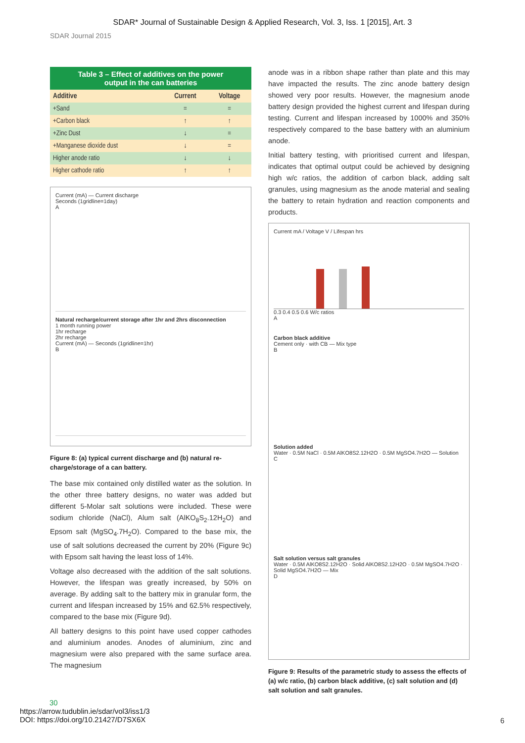SDAR* Journal of Sustainable Design & Applied Research, Vol. 3, Iss. 1 [2015], Art. 3
SDAR Journal 2015
Table 3 – Effect of additives on the power
output in the can batteries
| Additive | Current | Voltage |
| --- | --- | --- |
| +Sand | = | = |
| +Carbon black | ↑ | ↑ |
| +Zinc Dust | ↓ | = |
| +Manganese dioxide dust | ↓ | = |
| Higher anode ratio | ↓ | ↓ |
| Higher cathode ratio | ↑ | ↑ |
Current (mA) — Current discharge
Seconds (1gridline=1day)
A
Natural recharge/current storage after 1hr and 2hrs disconnection
1 month running power
1hr recharge
2hr recharge
Current (mA) — Seconds (1gridline=1hr)
B
Figure 8: (a) typical current discharge and (b) natural re-charge/storage of a can battery.
The base mix contained only distilled water as the solution. In the other three battery designs, no water was added but different 5-Molar salt solutions were included. These were sodium chloride (NaCl), Alum salt (AlKO<sub>8</sub>S<sub>2</sub>.12H<sub>2</sub>O) and Epsom salt (MgSO<sub>4</sub>.7H<sub>2</sub>O). Compared to the base mix, the use of salt solutions decreased the current by 20% (Figure 9c) with Epsom salt having the least loss of 14%.
Voltage also decreased with the addition of the salt solutions. However, the lifespan was greatly increased, by 50% on average. By adding salt to the battery mix in granular form, the current and lifespan increased by 15% and 62.5% respectively, compared to the base mix (Figure 9d).
All battery designs to this point have used copper cathodes and aluminium anodes. Anodes of aluminium, zinc and magnesium were also prepared with the same surface area. The magnesium
anode was in a ribbon shape rather than plate and this may have impacted the results. The zinc anode battery design showed very poor results. However, the magnesium anode battery design provided the highest current and lifespan during testing. Current and lifespan increased by 1000% and 350% respectively compared to the base battery with an aluminium anode.
Initial battery testing, with prioritised current and lifespan, indicates that optimal output could be achieved by designing high w/c ratios, the addition of carbon black, adding salt granules, using magnesium as the anode material and sealing the battery to retain hydration and reaction components and products.
Current mA / Voltage V / Lifespan hrs
0.3 0.4 0.5 0.6 W/c ratios
A
Carbon black additive
Cement only · with CB — Mix type
B
Solution added
Water · 0.5M NaCl · 0.5M AlKO8S2.12H2O · 0.5M MgSO4.7H2O — Solution
C
Salt solution versus salt granules
Water · 0.5M AlKO8S2.12H2O · Solid AlKO8S2.12H2O · 0.5M MgSO4.7H2O · Solid MgSO4.7H2O — Mix
D
Figure 9: Results of the parametric study to assess the effects of (a) w/c ratio, (b) carbon black additive, (c) salt solution and (d) salt solution and salt granules.
30
https://arrow.tudublin.ie/sdar/vol3/iss1/3
DOI: https://doi.org/10.21427/D7SX6X
6